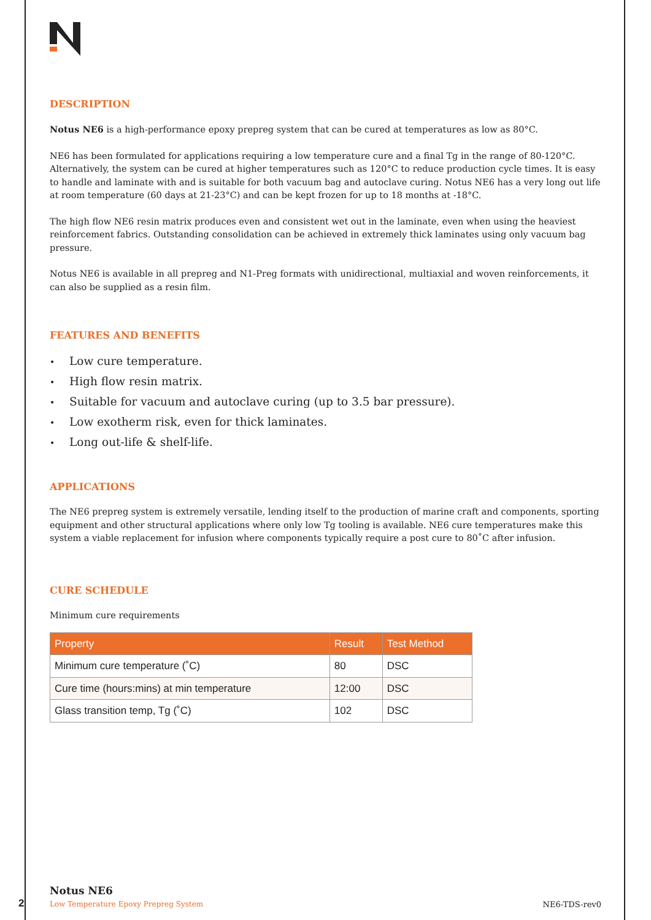DESCRIPTION
Notus NE6 is a high-performance epoxy prepreg system that can be cured at temperatures as low as 80°C.
NE6 has been formulated for applications requiring a low temperature cure and a final Tg in the range of 80-120°C. Alternatively, the system can be cured at higher temperatures such as 120°C to reduce production cycle times. It is easy to handle and laminate with and is suitable for both vacuum bag and autoclave curing. Notus NE6 has a very long out life at room temperature (60 days at 21-23°C) and can be kept frozen for up to 18 months at -18°C.
The high flow NE6 resin matrix produces even and consistent wet out in the laminate, even when using the heaviest reinforcement fabrics. Outstanding consolidation can be achieved in extremely thick laminates using only vacuum bag pressure.
Notus NE6 is available in all prepreg and N1-Preg formats with unidirectional, multiaxial and woven reinforcements, it can also be supplied as a resin film.
FEATURES AND BENEFITS
• Low cure temperature.
• High flow resin matrix.
• Suitable for vacuum and autoclave curing (up to 3.5 bar pressure).
• Low exotherm risk, even for thick laminates.
• Long out-life & shelf-life.
APPLICATIONS
The NE6 prepreg system is extremely versatile, lending itself to the production of marine craft and components, sporting equipment and other structural applications where only low Tg tooling is available. NE6 cure temperatures make this system a viable replacement for infusion where components typically require a post cure to 80˚C after infusion.
CURE SCHEDULE
Minimum cure requirements
| Property | Result | Test Method |
| --- | --- | --- |
| Minimum cure temperature (˚C) | 80 | DSC |
| Cure time (hours:mins) at min temperature | 12:00 | DSC |
| Glass transition temp, Tg (˚C) | 102 | DSC |
2
Notus NE6
Low Temperature Epoxy Prepreg System
NE6-TDS-rev0